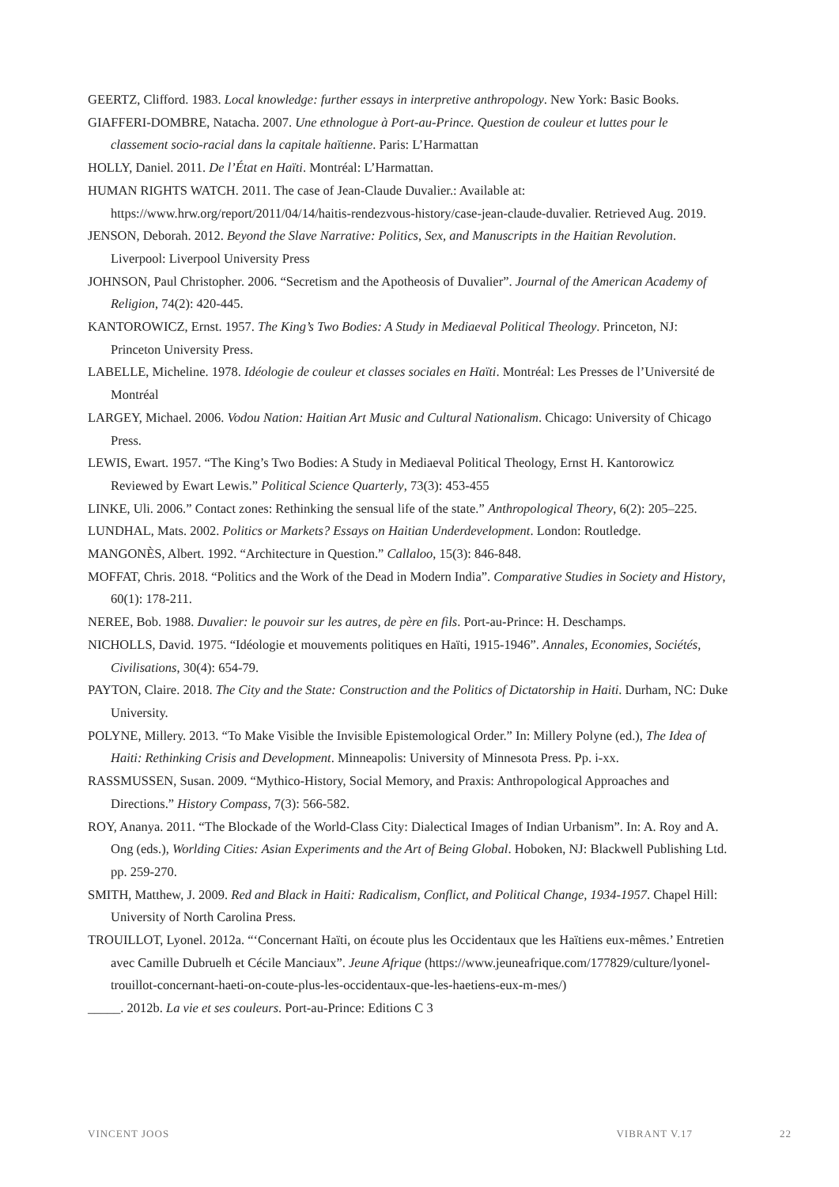GEERTZ, Clifford. 1983. Local knowledge: further essays in interpretive anthropology. New York: Basic Books.
GIAFFERI-DOMBRE, Natacha. 2007. Une ethnologue à Port-au-Prince. Question de couleur et luttes pour le classement socio-racial dans la capitale haïtienne. Paris: L’Harmattan
HOLLY, Daniel. 2011. De l’État en Haïti. Montréal: L’Harmattan.
HUMAN RIGHTS WATCH. 2011. The case of Jean-Claude Duvalier.: Available at: https://www.hrw.org/report/2011/04/14/haitis-rendezvous-history/case-jean-claude-duvalier. Retrieved Aug. 2019.
JENSON, Deborah. 2012. Beyond the Slave Narrative: Politics, Sex, and Manuscripts in the Haitian Revolution. Liverpool: Liverpool University Press
JOHNSON, Paul Christopher. 2006. “Secretism and the Apotheosis of Duvalier”. Journal of the American Academy of Religion, 74(2): 420-445.
KANTOROWICZ, Ernst. 1957. The King’s Two Bodies: A Study in Mediaeval Political Theology. Princeton, NJ: Princeton University Press.
LABELLE, Micheline. 1978. Idéologie de couleur et classes sociales en Haïti. Montréal: Les Presses de l’Université de Montréal
LARGEY, Michael. 2006. Vodou Nation: Haitian Art Music and Cultural Nationalism. Chicago: University of Chicago Press.
LEWIS, Ewart. 1957. “The King’s Two Bodies: A Study in Mediaeval Political Theology, Ernst H. Kantorowicz Reviewed by Ewart Lewis.” Political Science Quarterly, 73(3): 453-455
LINKE, Uli. 2006.” Contact zones: Rethinking the sensual life of the state.” Anthropological Theory, 6(2): 205–225.
LUNDHAL, Mats. 2002. Politics or Markets? Essays on Haitian Underdevelopment. London: Routledge.
MANGONÈS, Albert. 1992. “Architecture in Question.” Callaloo, 15(3): 846-848.
MOFFAT, Chris. 2018. “Politics and the Work of the Dead in Modern India”. Comparative Studies in Society and History, 60(1): 178-211.
NEREE, Bob. 1988. Duvalier: le pouvoir sur les autres, de père en fils. Port-au-Prince: H. Deschamps.
NICHOLLS, David. 1975. “Idéologie et mouvements politiques en Haïti, 1915-1946”. Annales, Economies, Sociétés, Civilisations, 30(4): 654-79.
PAYTON, Claire. 2018. The City and the State: Construction and the Politics of Dictatorship in Haiti. Durham, NC: Duke University.
POLYNE, Millery. 2013. “To Make Visible the Invisible Epistemological Order.” In: Millery Polyne (ed.), The Idea of Haiti: Rethinking Crisis and Development. Minneapolis: University of Minnesota Press. Pp. i-xx.
RASSMUSSEN, Susan. 2009. “Mythico-History, Social Memory, and Praxis: Anthropological Approaches and Directions.” History Compass, 7(3): 566-582.
ROY, Ananya. 2011. “The Blockade of the World-Class City: Dialectical Images of Indian Urbanism”. In: A. Roy and A. Ong (eds.), Worlding Cities: Asian Experiments and the Art of Being Global. Hoboken, NJ: Blackwell Publishing Ltd. pp. 259-270.
SMITH, Matthew, J. 2009. Red and Black in Haiti: Radicalism, Conflict, and Political Change, 1934-1957. Chapel Hill: University of North Carolina Press.
TROUILLOT, Lyonel. 2012a. “‘Concernant Haïti, on écoute plus les Occidentaux que les Haïtiens eux-mêmes.’ Entretien avec Camille Dubruelh et Cécile Manciaux”. Jeune Afrique (https://www.jeuneafrique.com/177829/culture/lyonel-trouillot-concernant-haeti-on-coute-plus-les-occidentaux-que-les-haetiens-eux-m-mes/)
_____. 2012b. La vie et ses couleurs. Port-au-Prince: Editions C 3
VINCENT JOOS VIBRANT V.17 22